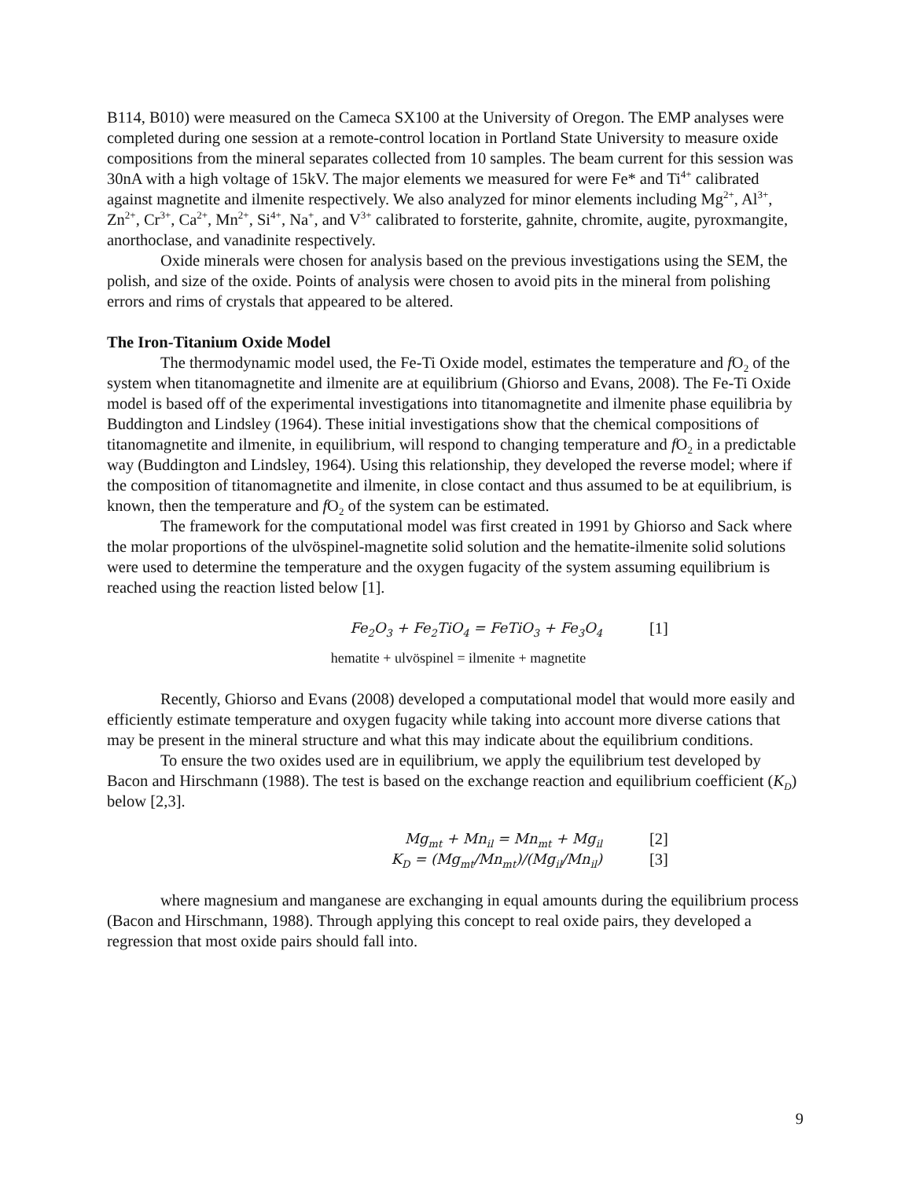B114, B010) were measured on the Cameca SX100 at the University of Oregon. The EMP analyses were completed during one session at a remote-control location in Portland State University to measure oxide compositions from the mineral separates collected from 10 samples. The beam current for this session was 30nA with a high voltage of 15kV. The major elements we measured for were Fe* and Ti<sup>4+</sup> calibrated against magnetite and ilmenite respectively. We also analyzed for minor elements including Mg<sup>2+</sup>, Al<sup>3+</sup>, Zn<sup>2+</sup>, Cr<sup>3+</sup>, Ca<sup>2+</sup>, Mn<sup>2+</sup>, Si<sup>4+</sup>, Na<sup>+</sup>, and V<sup>3+</sup> calibrated to forsterite, gahnite, chromite, augite, pyroxmangite, anorthoclase, and vanadinite respectively.
Oxide minerals were chosen for analysis based on the previous investigations using the SEM, the polish, and size of the oxide. Points of analysis were chosen to avoid pits in the mineral from polishing errors and rims of crystals that appeared to be altered.
The Iron-Titanium Oxide Model
The thermodynamic model used, the Fe-Ti Oxide model, estimates the temperature and f O<sub>2</sub> of the system when titanomagnetite and ilmenite are at equilibrium (Ghiorso and Evans, 2008). The Fe-Ti Oxide model is based off of the experimental investigations into titanomagnetite and ilmenite phase equilibria by Buddington and Lindsley (1964). These initial investigations show that the chemical compositions of titanomagnetite and ilmenite, in equilibrium, will respond to changing temperature and f O<sub>2</sub> in a predictable way (Buddington and Lindsley, 1964). Using this relationship, they developed the reverse model; where if the composition of titanomagnetite and ilmenite, in close contact and thus assumed to be at equilibrium, is known, then the temperature and f O<sub>2</sub> of the system can be estimated.
The framework for the computational model was first created in 1991 by Ghiorso and Sack where the molar proportions of the ulvöspinel-magnetite solid solution and the hematite-ilmenite solid solutions were used to determine the temperature and the oxygen fugacity of the system assuming equilibrium is reached using the reaction listed below [1].
Fe<sub>2</sub>O<sub>3</sub> + Fe<sub>2</sub>TiO<sub>4</sub> = FeTiO<sub>3</sub> + Fe<sub>3</sub>O<sub>4</sub> [1]
hematite + ulvöspinel = ilmenite + magnetite
Recently, Ghiorso and Evans (2008) developed a computational model that would more easily and efficiently estimate temperature and oxygen fugacity while taking into account more diverse cations that may be present in the mineral structure and what this may indicate about the equilibrium conditions.
To ensure the two oxides used are in equilibrium, we apply the equilibrium test developed by Bacon and Hirschmann (1988). The test is based on the exchange reaction and equilibrium coefficient (K<sub>D</sub>) below [2,3].
Mg<sub>mt</sub> + Mn<sub>il</sub> = Mn<sub>mt</sub> + Mg<sub>il</sub> [2]
K<sub>D</sub> = (Mg<sub>mt</sub>/Mn<sub>mt</sub>)/(Mg<sub>il</sub>/Mn<sub>il</sub>) [3]
where magnesium and manganese are exchanging in equal amounts during the equilibrium process (Bacon and Hirschmann, 1988). Through applying this concept to real oxide pairs, they developed a regression that most oxide pairs should fall into.
9